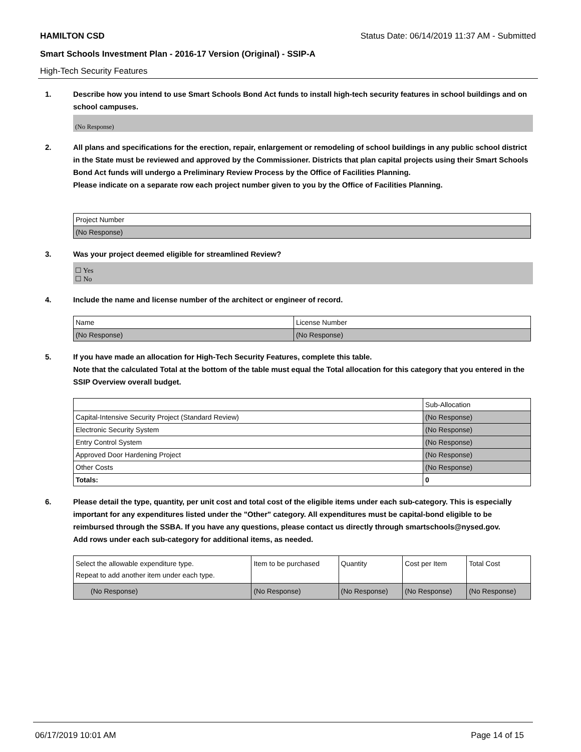HAMILTON CSD Status Date: 06/14/2019 11:37 AM - Submitted
Smart Schools Investment Plan - 2016-17 Version (Original) - SSIP-A
High-Tech Security Features
1. Describe how you intend to use Smart Schools Bond Act funds to install high-tech security features in school buildings and on school campuses.
(No Response)
2. All plans and specifications for the erection, repair, enlargement or remodeling of school buildings in any public school district in the State must be reviewed and approved by the Commissioner. Districts that plan capital projects using their Smart Schools Bond Act funds will undergo a Preliminary Review Process by the Office of Facilities Planning.
Please indicate on a separate row each project number given to you by the Office of Facilities Planning.
| Project Number |
| (No Response) |
3. Was your project deemed eligible for streamlined Review?
☐ Yes
☐ No
4. Include the name and license number of the architect or engineer of record.
| Name | License Number |
| (No Response) | (No Response) |
5. If you have made an allocation for High-Tech Security Features, complete this table.
Note that the calculated Total at the bottom of the table must equal the Total allocation for this category that you entered in the SSIP Overview overall budget.
| | Sub-Allocation |
| Capital-Intensive Security Project (Standard Review) | (No Response) |
| Electronic Security System | (No Response) |
| Entry Control System | (No Response) |
| Approved Door Hardening Project | (No Response) |
| Other Costs | (No Response) |
| Totals: | 0 |
6. Please detail the type, quantity, per unit cost and total cost of the eligible items under each sub-category. This is especially important for any expenditures listed under the "Other" category. All expenditures must be capital-bond eligible to be reimbursed through the SSBA. If you have any questions, please contact us directly through smartschools@nysed.gov.
Add rows under each sub-category for additional items, as needed.
| Select the allowable expenditure type. Repeat to add another item under each type. | Item to be purchased | Quantity | Cost per Item | Total Cost |
| (No Response) | (No Response) | (No Response) | (No Response) | (No Response) |
06/17/2019 10:01 AM Page 14 of 15